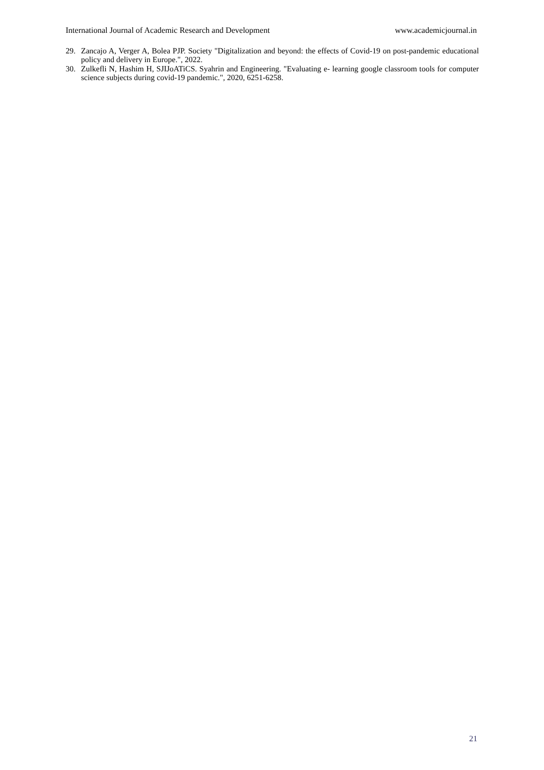International Journal of Academic Research and Development www.academicjournal.in
29. Zancajo A, Verger A, Bolea PJP. Society "Digitalization and beyond: the effects of Covid-19 on post-pandemic educational policy and delivery in Europe.", 2022.
30. Zulkefli N, Hashim H, SJIJoATiCS. Syahrin and Engineering. "Evaluating e- learning google classroom tools for computer science subjects during covid-19 pandemic.", 2020, 6251-6258.
21